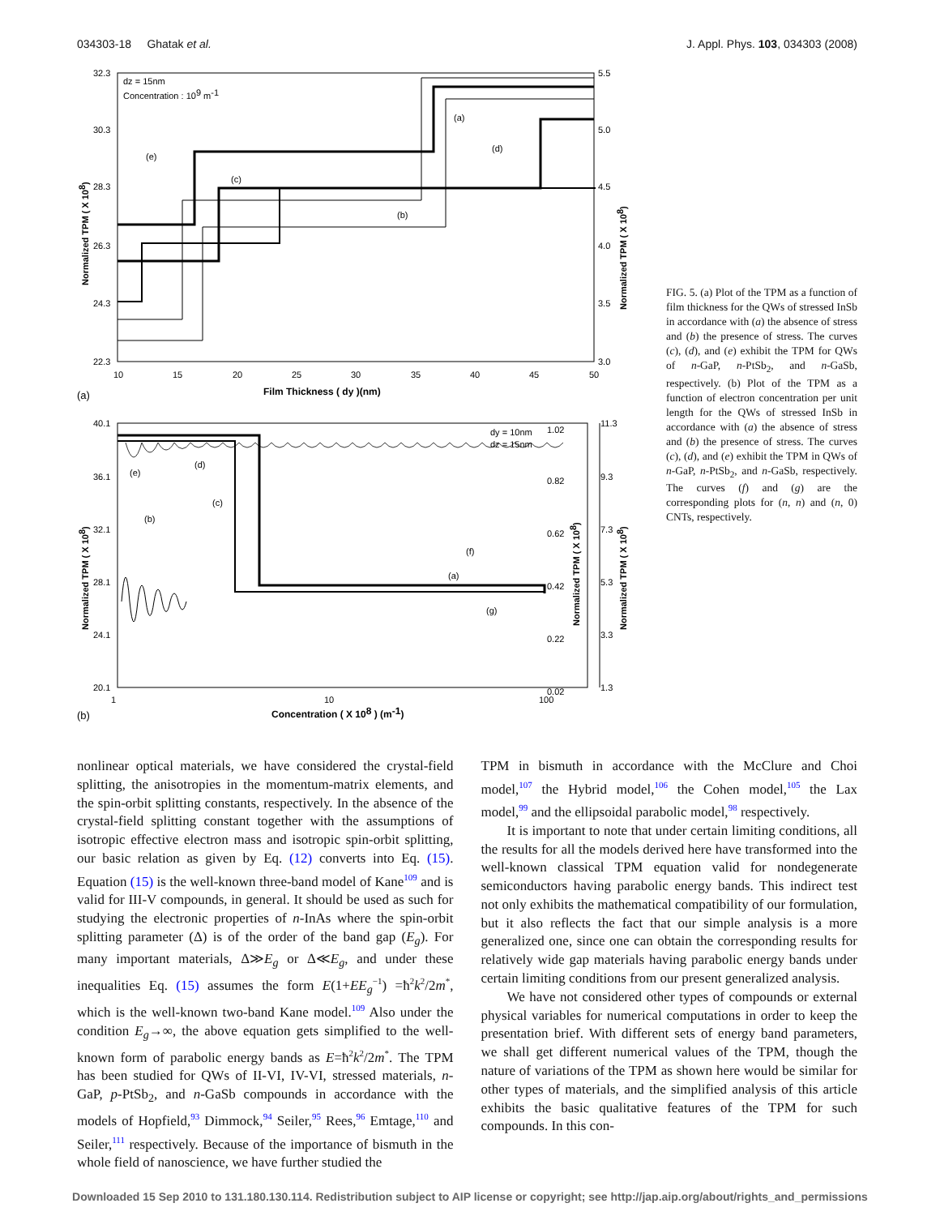034303-18 Ghatak et al. J. Appl. Phys. 103, 034303 (2008)
32.3
30.3
28.3
26.3
24.3
22.3
5.5
5.0
4.5
4.0
3.5
3.0
10
15
20
25
30
35
40
45
50
dz = 15nm
Concentration : 109 m-1
(a)
(d)
(e)
(c)
(b)
Film Thickness ( dy )(nm)
(a)
Normalized TPM ( X 108)
Normalized TPM ( X 108)
40.1
36.1
32.1
28.1
24.1
20.1
1.02
0.82
0.62
0.42
0.22
0.02
11.3
9.3
7.3
5.3
3.3
1.3
1
10
100
dy = 10nm
dz = 15nm
(e)
(d)
(c)
(b)
(f)
(a)
(g)
Concentration ( X 108 ) (m-1)
(b)
Normalized TPM ( X 108)
Normalized TPM ( X 108)
Normalized TPM ( X 108)
FIG. 5. (a) Plot of the TPM as a function of film thickness for the QWs of stressed InSb in accordance with (a) the absence of stress and (b) the presence of stress. The curves (c), (d), and (e) exhibit the TPM for QWs of n-GaP, n-PtSb<sub>2</sub>, and n-GaSb, respectively. (b) Plot of the TPM as a function of electron concentration per unit length for the QWs of stressed InSb in accordance with (a) the absence of stress and (b) the presence of stress. The curves (c), (d), and (e) exhibit the TPM in QWs of n-GaP, n-PtSb<sub>2</sub>, and n-GaSb, respectively. The curves (f) and (g) are the corresponding plots for (n, n) and (n, 0) CNTs, respectively.
nonlinear optical materials, we have considered the crystal-field splitting, the anisotropies in the momentum-matrix elements, and the spin-orbit splitting constants, respectively. In the absence of the crystal-field splitting constant together with the assumptions of isotropic effective electron mass and isotropic spin-orbit splitting, our basic relation as given by Eq. (12) converts into Eq. (15). Equation (15) is the well-known three-band model of Kane<sup>109</sup> and is valid for III-V compounds, in general. It should be used as such for studying the electronic properties of n-InAs where the spin-orbit splitting parameter (Δ) is of the order of the band gap (E<sub>g</sub>). For many important materials, Δ≫E<sub>g</sub> or Δ≪E<sub>g</sub>, and under these inequalities Eq. (15) assumes the form E(1+EE<sub>g</sub><sup>−1</sup>) =ħ<sup>2</sup>k<sup>2</sup>/2m<sup>*</sup>, which is the well-known two-band Kane model.<sup>109</sup> Also under the condition E<sub>g</sub>→∞, the above equation gets simplified to the well-known form of parabolic energy bands as E=ħ<sup>2</sup>k<sup>2</sup>/2m<sup>*</sup>. The TPM has been studied for QWs of II-VI, IV-VI, stressed materials, n-GaP, p-PtSb<sub>2</sub>, and n-GaSb compounds in accordance with the models of Hopfield,<sup>93</sup> Dimmock,<sup>94</sup> Seiler,<sup>95</sup> Rees,<sup>96</sup> Emtage,<sup>110</sup> and Seiler,<sup>111</sup> respectively. Because of the importance of bismuth in the whole field of nanoscience, we have further studied the
TPM in bismuth in accordance with the McClure and Choi model,<sup>107</sup> the Hybrid model,<sup>106</sup> the Cohen model,<sup>105</sup> the Lax model,<sup>99</sup> and the ellipsoidal parabolic model,<sup>98</sup> respectively.
It is important to note that under certain limiting conditions, all the results for all the models derived here have transformed into the well-known classical TPM equation valid for nondegenerate semiconductors having parabolic energy bands. This indirect test not only exhibits the mathematical compatibility of our formulation, but it also reflects the fact that our simple analysis is a more generalized one, since one can obtain the corresponding results for relatively wide gap materials having parabolic energy bands under certain limiting conditions from our present generalized analysis.
We have not considered other types of compounds or external physical variables for numerical computations in order to keep the presentation brief. With different sets of energy band parameters, we shall get different numerical values of the TPM, though the nature of variations of the TPM as shown here would be similar for other types of materials, and the simplified analysis of this article exhibits the basic qualitative features of the TPM for such compounds. In this con-
Downloaded 15 Sep 2010 to 131.180.130.114. Redistribution subject to AIP license or copyright; see http://jap.aip.org/about/rights_and_permissions